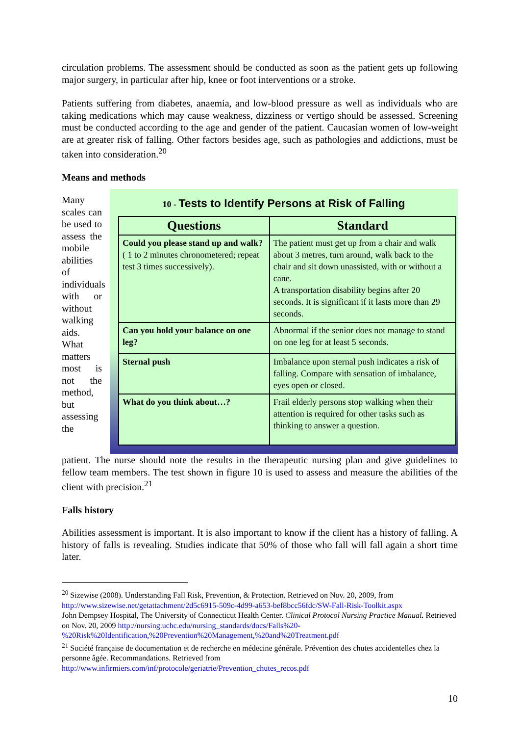circulation problems. The assessment should be conducted as soon as the patient gets up following major surgery, in particular after hip, knee or foot interventions or a stroke.
Patients suffering from diabetes, anaemia, and low-blood pressure as well as individuals who are taking medications which may cause weakness, dizziness or vertigo should be assessed. Screening must be conducted according to the age and gender of the patient. Caucasian women of low-weight are at greater risk of falling. Other factors besides age, such as pathologies and addictions, must be taken into consideration.<sup>20</sup>
Means and methods
Many scales can be used to assess the mobile abilities of individuals with or without walking aids. What matters most is not the method, but assessing the
10 - Tests to Identify Persons at Risk of Falling
| Questions | Standard |
| --- | --- |
| Could you please stand up and walk? ( 1 to 2 minutes chronometered; repeat test 3 times successively). | The patient must get up from a chair and walk about 3 metres, turn around, walk back to the chair and sit down unassisted, with or without a cane. A transportation disability begins after 20 seconds. It is significant if it lasts more than 29 seconds. |
| Can you hold your balance on one leg? | Abnormal if the senior does not manage to stand on one leg for at least 5 seconds. |
| Sternal push | Imbalance upon sternal push indicates a risk of falling. Compare with sensation of imbalance, eyes open or closed. |
| What do you think about…? | Frail elderly persons stop walking when their attention is required for other tasks such as thinking to answer a question. |
patient. The nurse should note the results in the therapeutic nursing plan and give guidelines to fellow team members. The test shown in figure 10 is used to assess and measure the abilities of the client with precision.<sup>21</sup>
Falls history
Abilities assessment is important. It is also important to know if the client has a history of falling. A history of falls is revealing. Studies indicate that 50% of those who fall will fall again a short time later.
<sup>20</sup> Sizewise (2008). Understanding Fall Risk, Prevention, & Protection. Retrieved on Nov. 20, 2009, from http://www.sizewise.net/getattachment/2d5c6915-509c-4d99-a653-bef8bcc56fdc/SW-Fall-Risk-Toolkit.aspx
John Dempsey Hospital, The University of Connecticut Health Center. Clinical Protocol Nursing Practice Manual. Retrieved on Nov. 20, 2009 http://nursing.uchc.edu/nursing_standards/docs/Falls%20-%20Risk%20Identification,%20Prevention%20Management,%20and%20Treatment.pdf
<sup>21</sup> Société française de documentation et de recherche en médecine générale. Prévention des chutes accidentelles chez la personne âgée. Recommandations. Retrieved from
http://www.infirmiers.com/inf/protocole/geriatrie/Prevention_chutes_recos.pdf
10